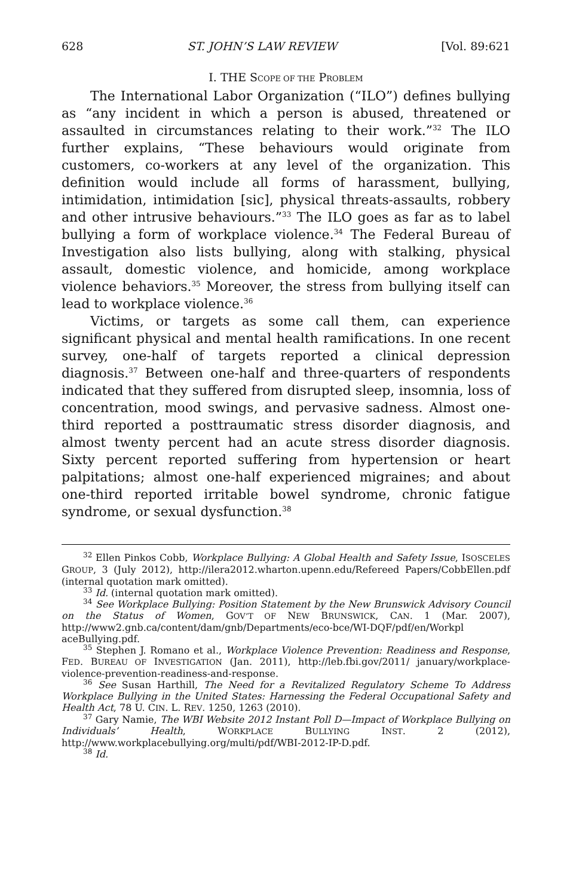628 ST. JOHN’S LAW REVIEW [Vol. 89:621
I. THE SCOPE OF THE PROBLEM
The International Labor Organization (“ILO”) defines bullying as “any incident in which a person is abused, threatened or assaulted in circumstances relating to their work.”<sup>32</sup> The ILO further explains, “These behaviours would originate from customers, co-workers at any level of the organization. This definition would include all forms of harassment, bullying, intimidation, intimidation [sic], physical threats-assaults, robbery and other intrusive behaviours.”<sup>33</sup> The ILO goes as far as to label bullying a form of workplace violence.<sup>34</sup> The Federal Bureau of Investigation also lists bullying, along with stalking, physical assault, domestic violence, and homicide, among workplace violence behaviors.<sup>35</sup> Moreover, the stress from bullying itself can lead to workplace violence.<sup>36</sup>
Victims, or targets as some call them, can experience significant physical and mental health ramifications. In one recent survey, one-half of targets reported a clinical depression diagnosis.<sup>37</sup> Between one-half and three-quarters of respondents indicated that they suffered from disrupted sleep, insomnia, loss of concentration, mood swings, and pervasive sadness. Almost one-third reported a posttraumatic stress disorder diagnosis, and almost twenty percent had an acute stress disorder diagnosis. Sixty percent reported suffering from hypertension or heart palpitations; almost one-half experienced migraines; and about one-third reported irritable bowel syndrome, chronic fatigue syndrome, or sexual dysfunction.<sup>38</sup>
<sup>32</sup> Ellen Pinkos Cobb, Workplace Bullying: A Global Health and Safety Issue, ISOSCELES GROUP, 3 (July 2012), http://ilera2012.wharton.upenn.edu/Refereed Papers/CobbEllen.pdf (internal quotation mark omitted).
<sup>33</sup> Id. (internal quotation mark omitted).
<sup>34</sup> See Workplace Bullying: Position Statement by the New Brunswick Advisory Council on the Status of Women, GOV’T OF NEW BRUNSWICK, CAN. 1 (Mar. 2007), http://www2.gnb.ca/content/dam/gnb/Departments/eco-bce/WI-DQF/pdf/en/Workpl aceBullying.pdf.
<sup>35</sup> Stephen J. Romano et al., Workplace Violence Prevention: Readiness and Response, FED. BUREAU OF INVESTIGATION (Jan. 2011), http://leb.fbi.gov/2011/ january/workplace-violence-prevention-readiness-and-response.
<sup>36</sup> See Susan Harthill, The Need for a Revitalized Regulatory Scheme To Address Workplace Bullying in the United States: Harnessing the Federal Occupational Safety and Health Act, 78 U. CIN. L. REV. 1250, 1263 (2010).
<sup>37</sup> Gary Namie, The WBI Website 2012 Instant Poll D—Impact of Workplace Bullying on Individuals’ Health, WORKPLACE BULLYING INST. 2 (2012), http://www.workplacebullying.org/multi/pdf/WBI-2012-IP-D.pdf.
<sup>38</sup> Id.